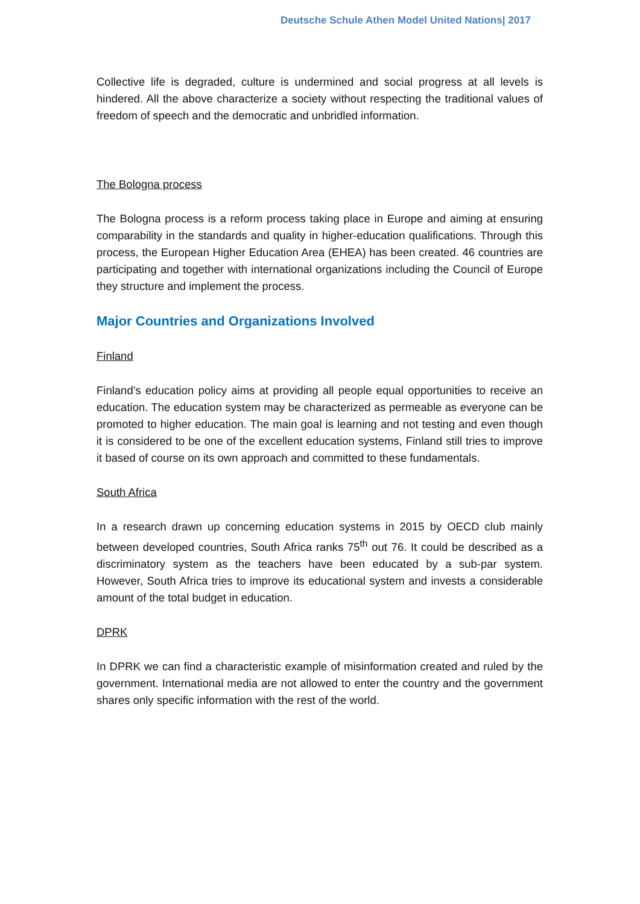Deutsche Schule Athen Model United Nations| 2017
Collective life is degraded, culture is undermined and social progress at all levels is hindered. All the above characterize a society without respecting the traditional values of freedom of speech and the democratic and unbridled information.
The Bologna process
The Bologna process is a reform process taking place in Europe and aiming at ensuring comparability in the standards and quality in higher-education qualifications. Through this process, the European Higher Education Area (EHEA) has been created. 46 countries are participating and together with international organizations including the Council of Europe they structure and implement the process.
Major Countries and Organizations Involved
Finland
Finland’s education policy aims at providing all people equal opportunities to receive an education. The education system may be characterized as permeable as everyone can be promoted to higher education. The main goal is learning and not testing and even though it is considered to be one of the excellent education systems, Finland still tries to improve it based of course on its own approach and committed to these fundamentals.
South Africa
In a research drawn up concerning education systems in 2015 by OECD club mainly between developed countries, South Africa ranks 75<sup>th</sup> out 76. It could be described as a discriminatory system as the teachers have been educated by a sub-par system. However, South Africa tries to improve its educational system and invests a considerable amount of the total budget in education.
DPRK
In DPRK we can find a characteristic example of misinformation created and ruled by the government. International media are not allowed to enter the country and the government shares only specific information with the rest of the world.